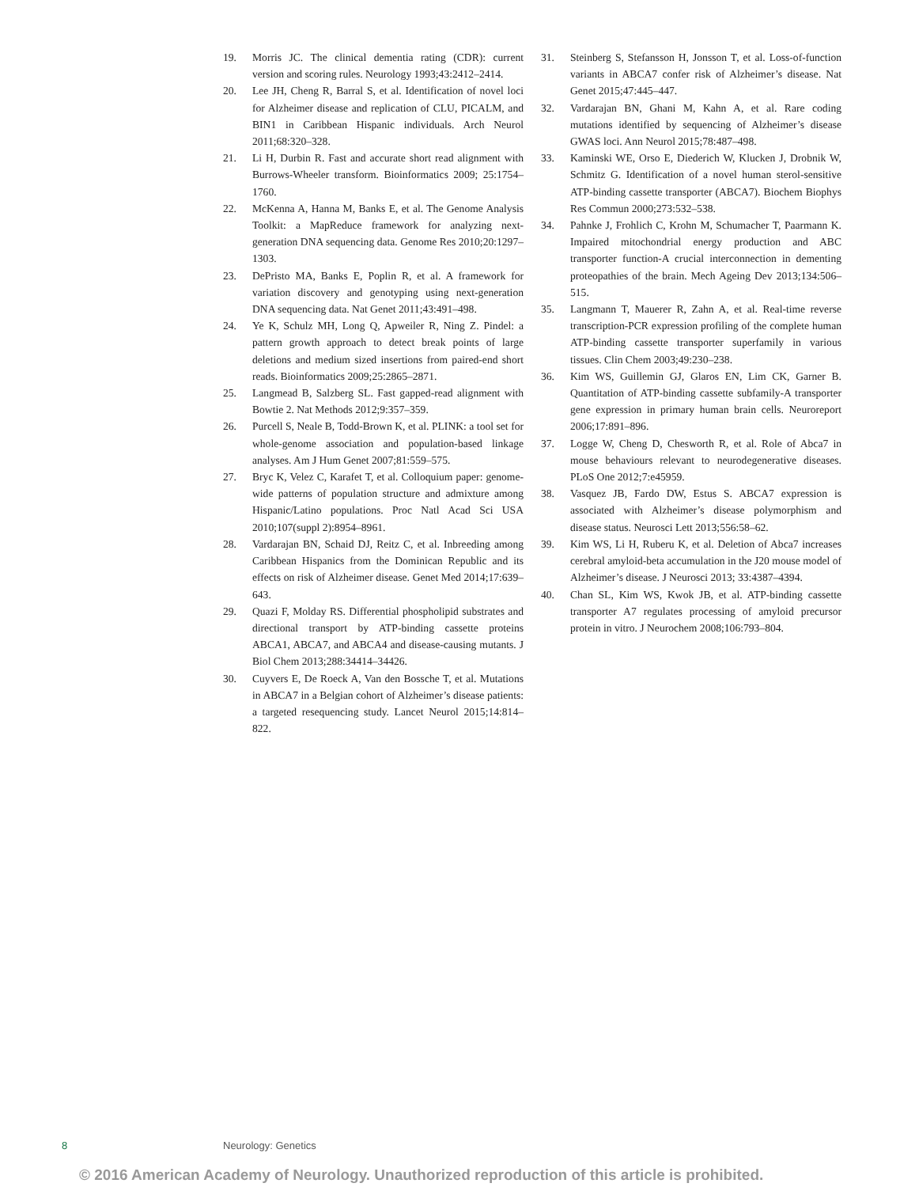19. Morris JC. The clinical dementia rating (CDR): current version and scoring rules. Neurology 1993;43:2412–2414.
20. Lee JH, Cheng R, Barral S, et al. Identification of novel loci for Alzheimer disease and replication of CLU, PICALM, and BIN1 in Caribbean Hispanic individuals. Arch Neurol 2011;68:320–328.
21. Li H, Durbin R. Fast and accurate short read alignment with Burrows-Wheeler transform. Bioinformatics 2009; 25:1754–1760.
22. McKenna A, Hanna M, Banks E, et al. The Genome Analysis Toolkit: a MapReduce framework for analyzing next-generation DNA sequencing data. Genome Res 2010;20:1297–1303.
23. DePristo MA, Banks E, Poplin R, et al. A framework for variation discovery and genotyping using next-generation DNA sequencing data. Nat Genet 2011;43:491–498.
24. Ye K, Schulz MH, Long Q, Apweiler R, Ning Z. Pindel: a pattern growth approach to detect break points of large deletions and medium sized insertions from paired-end short reads. Bioinformatics 2009;25:2865–2871.
25. Langmead B, Salzberg SL. Fast gapped-read alignment with Bowtie 2. Nat Methods 2012;9:357–359.
26. Purcell S, Neale B, Todd-Brown K, et al. PLINK: a tool set for whole-genome association and population-based linkage analyses. Am J Hum Genet 2007;81:559–575.
27. Bryc K, Velez C, Karafet T, et al. Colloquium paper: genome-wide patterns of population structure and admixture among Hispanic/Latino populations. Proc Natl Acad Sci USA 2010;107(suppl 2):8954–8961.
28. Vardarajan BN, Schaid DJ, Reitz C, et al. Inbreeding among Caribbean Hispanics from the Dominican Republic and its effects on risk of Alzheimer disease. Genet Med 2014;17:639–643.
29. Quazi F, Molday RS. Differential phospholipid substrates and directional transport by ATP-binding cassette proteins ABCA1, ABCA7, and ABCA4 and disease-causing mutants. J Biol Chem 2013;288:34414–34426.
30. Cuyvers E, De Roeck A, Van den Bossche T, et al. Mutations in ABCA7 in a Belgian cohort of Alzheimer’s disease patients: a targeted resequencing study. Lancet Neurol 2015;14:814–822.
31. Steinberg S, Stefansson H, Jonsson T, et al. Loss-of-function variants in ABCA7 confer risk of Alzheimer’s disease. Nat Genet 2015;47:445–447.
32. Vardarajan BN, Ghani M, Kahn A, et al. Rare coding mutations identified by sequencing of Alzheimer’s disease GWAS loci. Ann Neurol 2015;78:487–498.
33. Kaminski WE, Orso E, Diederich W, Klucken J, Drobnik W, Schmitz G. Identification of a novel human sterol-sensitive ATP-binding cassette transporter (ABCA7). Biochem Biophys Res Commun 2000;273:532–538.
34. Pahnke J, Frohlich C, Krohn M, Schumacher T, Paarmann K. Impaired mitochondrial energy production and ABC transporter function-A crucial interconnection in dementing proteopathies of the brain. Mech Ageing Dev 2013;134:506–515.
35. Langmann T, Mauerer R, Zahn A, et al. Real-time reverse transcription-PCR expression profiling of the complete human ATP-binding cassette transporter superfamily in various tissues. Clin Chem 2003;49:230–238.
36. Kim WS, Guillemin GJ, Glaros EN, Lim CK, Garner B. Quantitation of ATP-binding cassette subfamily-A transporter gene expression in primary human brain cells. Neuroreport 2006;17:891–896.
37. Logge W, Cheng D, Chesworth R, et al. Role of Abca7 in mouse behaviours relevant to neurodegenerative diseases. PLoS One 2012;7:e45959.
38. Vasquez JB, Fardo DW, Estus S. ABCA7 expression is associated with Alzheimer’s disease polymorphism and disease status. Neurosci Lett 2013;556:58–62.
39. Kim WS, Li H, Ruberu K, et al. Deletion of Abca7 increases cerebral amyloid-beta accumulation in the J20 mouse model of Alzheimer’s disease. J Neurosci 2013; 33:4387–4394.
40. Chan SL, Kim WS, Kwok JB, et al. ATP-binding cassette transporter A7 regulates processing of amyloid precursor protein in vitro. J Neurochem 2008;106:793–804.
8 Neurology: Genetics
© 2016 American Academy of Neurology. Unauthorized reproduction of this article is prohibited.